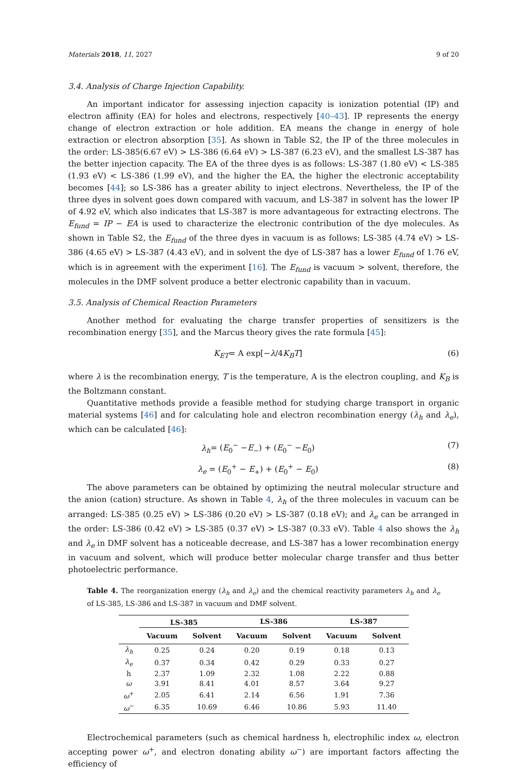Materials 2018, 11, 2027 9 of 20
3.4. Analysis of Charge Injection Capability.
An important indicator for assessing injection capacity is ionization potential (IP) and electron affinity (EA) for holes and electrons, respectively [40–43]. IP represents the energy change of electron extraction or hole addition. EA means the change in energy of hole extraction or electron absorption [35]. As shown in Table S2, the IP of the three molecules in the order: LS-385(6.67 eV) > LS-386 (6.64 eV) > LS-387 (6.23 eV), and the smallest LS-387 has the better injection capacity. The EA of the three dyes is as follows: LS-387 (1.80 eV) < LS-385 (1.93 eV) < LS-386 (1.99 eV), and the higher the EA, the higher the electronic acceptability becomes [44]; so LS-386 has a greater ability to inject electrons. Nevertheless, the IP of the three dyes in solvent goes down compared with vacuum, and LS-387 in solvent has the lower IP of 4.92 eV, which also indicates that LS-387 is more advantageous for extracting electrons. The E<sub>fund</sub> = IP − EA is used to characterize the electronic contribution of the dye molecules. As shown in Table S2, the E<sub>fund</sub> of the three dyes in vacuum is as follows: LS-385 (4.74 eV) > LS-386 (4.65 eV) > LS-387 (4.43 eV), and in solvent the dye of LS-387 has a lower E<sub>fund</sub> of 1.76 eV, which is in agreement with the experiment [16]. The E<sub>fund</sub> is vacuum > solvent, therefore, the molecules in the DMF solvent produce a better electronic capability than in vacuum.
3.5. Analysis of Chemical Reaction Parameters
Another method for evaluating the charge transfer properties of sensitizers is the recombination energy [35], and the Marcus theory gives the rate formula [45]:
K<sub>ET</sub>= A exp[−λ/4K<sub>B</sub>T] (6)
where λ is the recombination energy, T is the temperature, A is the electron coupling, and K<sub>B</sub> is the Boltzmann constant.
Quantitative methods provide a feasible method for studying charge transport in organic material systems [46] and for calculating hole and electron recombination energy (λ<sub>h</sub> and λ<sub>e</sub>), which can be calculated [46]:
λ<sub>h</sub>= (E<sub>0</sub><sup>−</sup> −E<sub>−</sub>) + (E<sub>0</sub><sup>−</sup> −E<sub>0</sub>) (7)
λ<sub>e</sub> = (E<sub>0</sub><sup>+</sup> − E<sub>+</sub>) + (E<sub>0</sub><sup>+</sup> − E<sub>0</sub>) (8)
The above parameters can be obtained by optimizing the neutral molecular structure and the anion (cation) structure. As shown in Table 4, λ<sub>h</sub> of the three molecules in vacuum can be arranged: LS-385 (0.25 eV) > LS-386 (0.20 eV) > LS-387 (0.18 eV); and λ<sub>e</sub> can be arranged in the order: LS-386 (0.42 eV) > LS-385 (0.37 eV) > LS-387 (0.33 eV). Table 4 also shows the λ<sub>h</sub> and λ<sub>e</sub> in DMF solvent has a noticeable decrease, and LS-387 has a lower recombination energy in vacuum and solvent, which will produce better molecular charge transfer and thus better photoelectric performance.
Table 4. The reorganization energy (λ<sub>h</sub> and λ<sub>e</sub>) and the chemical reactivity parameters λ<sub>h</sub> and λ<sub>e</sub> of LS-385, LS-386 and LS-387 in vacuum and DMF solvent.
| | LS-385 | | LS-386 | | LS-387 | |
| --- | --- | --- | --- | --- | --- | --- |
| | Vacuum | Solvent | Vacuum | Solvent | Vacuum | Solvent |
| λ<sub>h</sub> | 0.25 | 0.24 | 0.20 | 0.19 | 0.18 | 0.13 |
| λ<sub>e</sub> | 0.37 | 0.34 | 0.42 | 0.29 | 0.33 | 0.27 |
| h | 2.37 | 1.09 | 2.32 | 1.08 | 2.22 | 0.88 |
| ω | 3.91 | 8.41 | 4.01 | 8.57 | 3.64 | 9.27 |
| ω<sup>+</sup> | 2.05 | 6.41 | 2.14 | 6.56 | 1.91 | 7.36 |
| ω<sup>−</sup> | 6.35 | 10.69 | 6.46 | 10.86 | 5.93 | 11.40 |
Electrochemical parameters (such as chemical hardness h, electrophilic index ω, electron accepting power ω<sup>+</sup>, and electron donating ability ω<sup>−</sup>) are important factors affecting the efficiency of